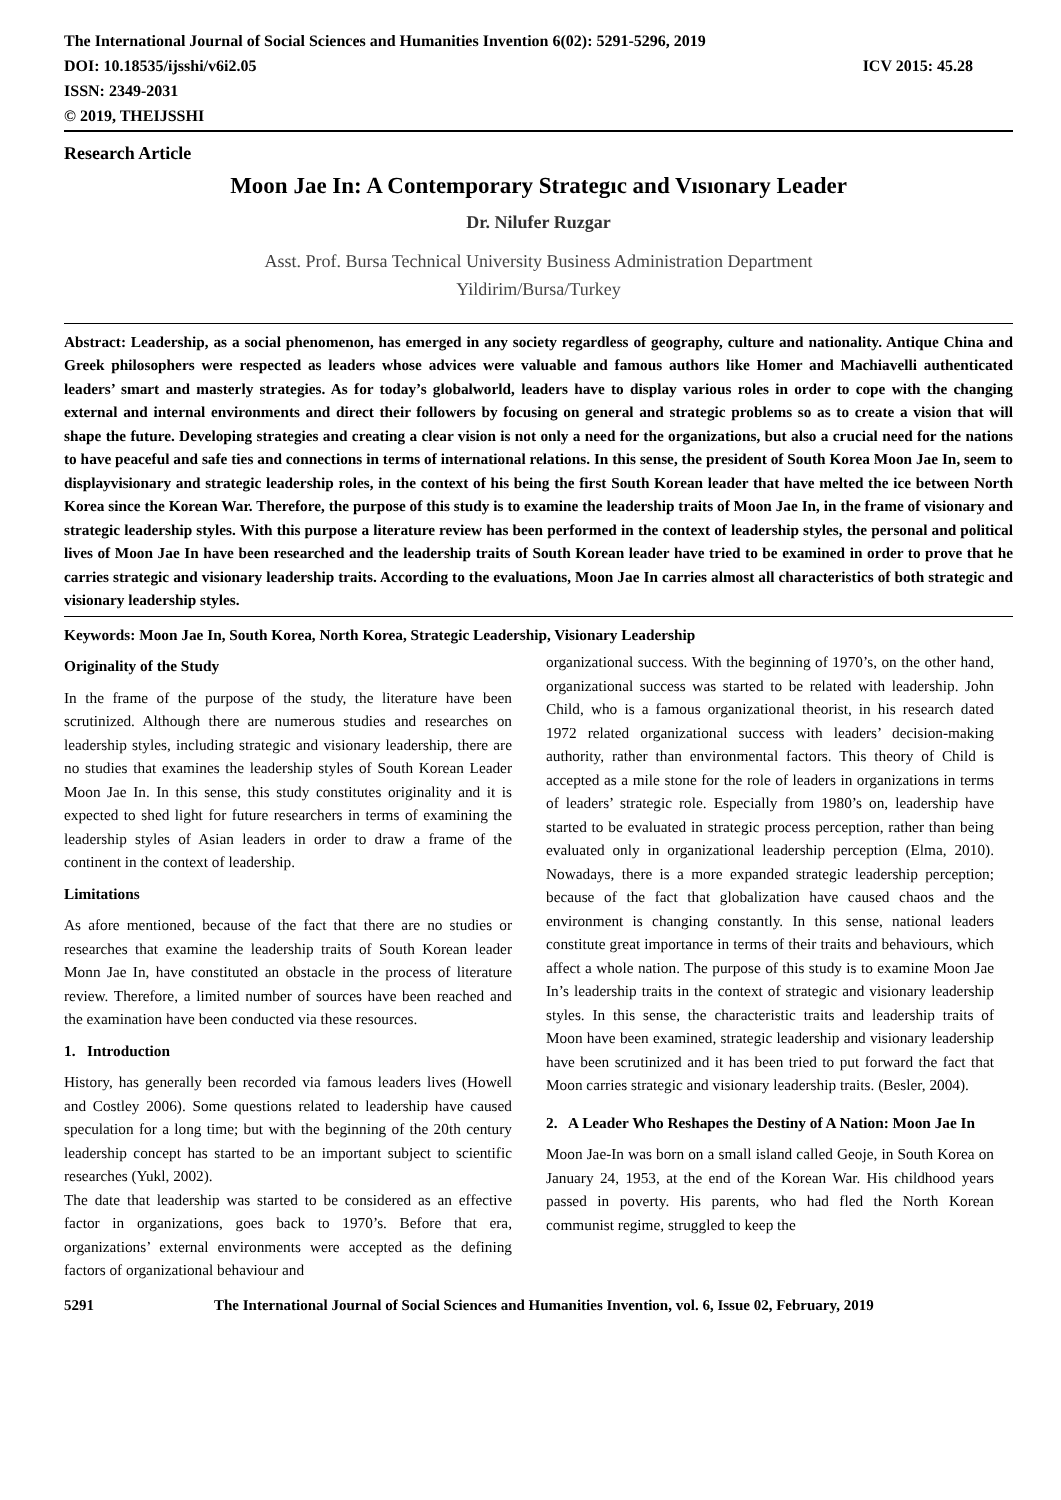The International Journal of Social Sciences and Humanities Invention 6(02): 5291-5296, 2019
DOI: 10.18535/ijsshi/v6i2.05 ICV 2015: 45.28
ISSN: 2349-2031
© 2019, THEIJSSHI
Research Article
Moon Jae In: A Contemporary Strategıc and Vısıonary Leader
Dr. Nilufer Ruzgar
Asst. Prof. Bursa Technical University Business Administration Department
Yildirim/Bursa/Turkey
Abstract: Leadership, as a social phenomenon, has emerged in any society regardless of geography, culture and nationality. Antique China and Greek philosophers were respected as leaders whose advices were valuable and famous authors like Homer and Machiavelli authenticated leaders’ smart and masterly strategies. As for today’s globalworld, leaders have to display various roles in order to cope with the changing external and internal environments and direct their followers by focusing on general and strategic problems so as to create a vision that will shape the future. Developing strategies and creating a clear vision is not only a need for the organizations, but also a crucial need for the nations to have peaceful and safe ties and connections in terms of international relations. In this sense, the president of South Korea Moon Jae In, seem to displayvisionary and strategic leadership roles, in the context of his being the first South Korean leader that have melted the ice between North Korea since the Korean War. Therefore, the purpose of this study is to examine the leadership traits of Moon Jae In, in the frame of visionary and strategic leadership styles. With this purpose a literature review has been performed in the context of leadership styles, the personal and political lives of Moon Jae In have been researched and the leadership traits of South Korean leader have tried to be examined in order to prove that he carries strategic and visionary leadership traits. According to the evaluations, Moon Jae In carries almost all characteristics of both strategic and visionary leadership styles.
Keywords: Moon Jae In, South Korea, North Korea, Strategic Leadership, Visionary Leadership
Originality of the Study
In the frame of the purpose of the study, the literature have been scrutinized. Although there are numerous studies and researches on leadership styles, including strategic and visionary leadership, there are no studies that examines the leadership styles of South Korean Leader Moon Jae In. In this sense, this study constitutes originality and it is expected to shed light for future researchers in terms of examining the leadership styles of Asian leaders in order to draw a frame of the continent in the context of leadership.
Limitations
As afore mentioned, because of the fact that there are no studies or researches that examine the leadership traits of South Korean leader Monn Jae In, have constituted an obstacle in the process of literature review. Therefore, a limited number of sources have been reached and the examination have been conducted via these resources.
1. Introduction
History, has generally been recorded via famous leaders lives (Howell and Costley 2006). Some questions related to leadership have caused speculation for a long time; but with the beginning of the 20th century leadership concept has started to be an important subject to scientific researches (Yukl, 2002).
The date that leadership was started to be considered as an effective factor in organizations, goes back to 1970’s. Before that era, organizations’ external environments were accepted as the defining factors of organizational behaviour and
organizational success. With the beginning of 1970’s, on the other hand, organizational success was started to be related with leadership. John Child, who is a famous organizational theorist, in his research dated 1972 related organizational success with leaders’ decision-making authority, rather than environmental factors. This theory of Child is accepted as a mile stone for the role of leaders in organizations in terms of leaders’ strategic role. Especially from 1980’s on, leadership have started to be evaluated in strategic process perception, rather than being evaluated only in organizational leadership perception (Elma, 2010). Nowadays, there is a more expanded strategic leadership perception; because of the fact that globalization have caused chaos and the environment is changing constantly. In this sense, national leaders constitute great importance in terms of their traits and behaviours, which affect a whole nation. The purpose of this study is to examine Moon Jae In’s leadership traits in the context of strategic and visionary leadership styles. In this sense, the characteristic traits and leadership traits of Moon have been examined, strategic leadership and visionary leadership have been scrutinized and it has been tried to put forward the fact that Moon carries strategic and visionary leadership traits. (Besler, 2004).
2. A Leader Who Reshapes the Destiny of A Nation: Moon Jae In
Moon Jae-In was born on a small island called Geoje, in South Korea on January 24, 1953, at the end of the Korean War. His childhood years passed in poverty. His parents, who had fled the North Korean communist regime, struggled to keep the
5291 The International Journal of Social Sciences and Humanities Invention, vol. 6, Issue 02, February, 2019